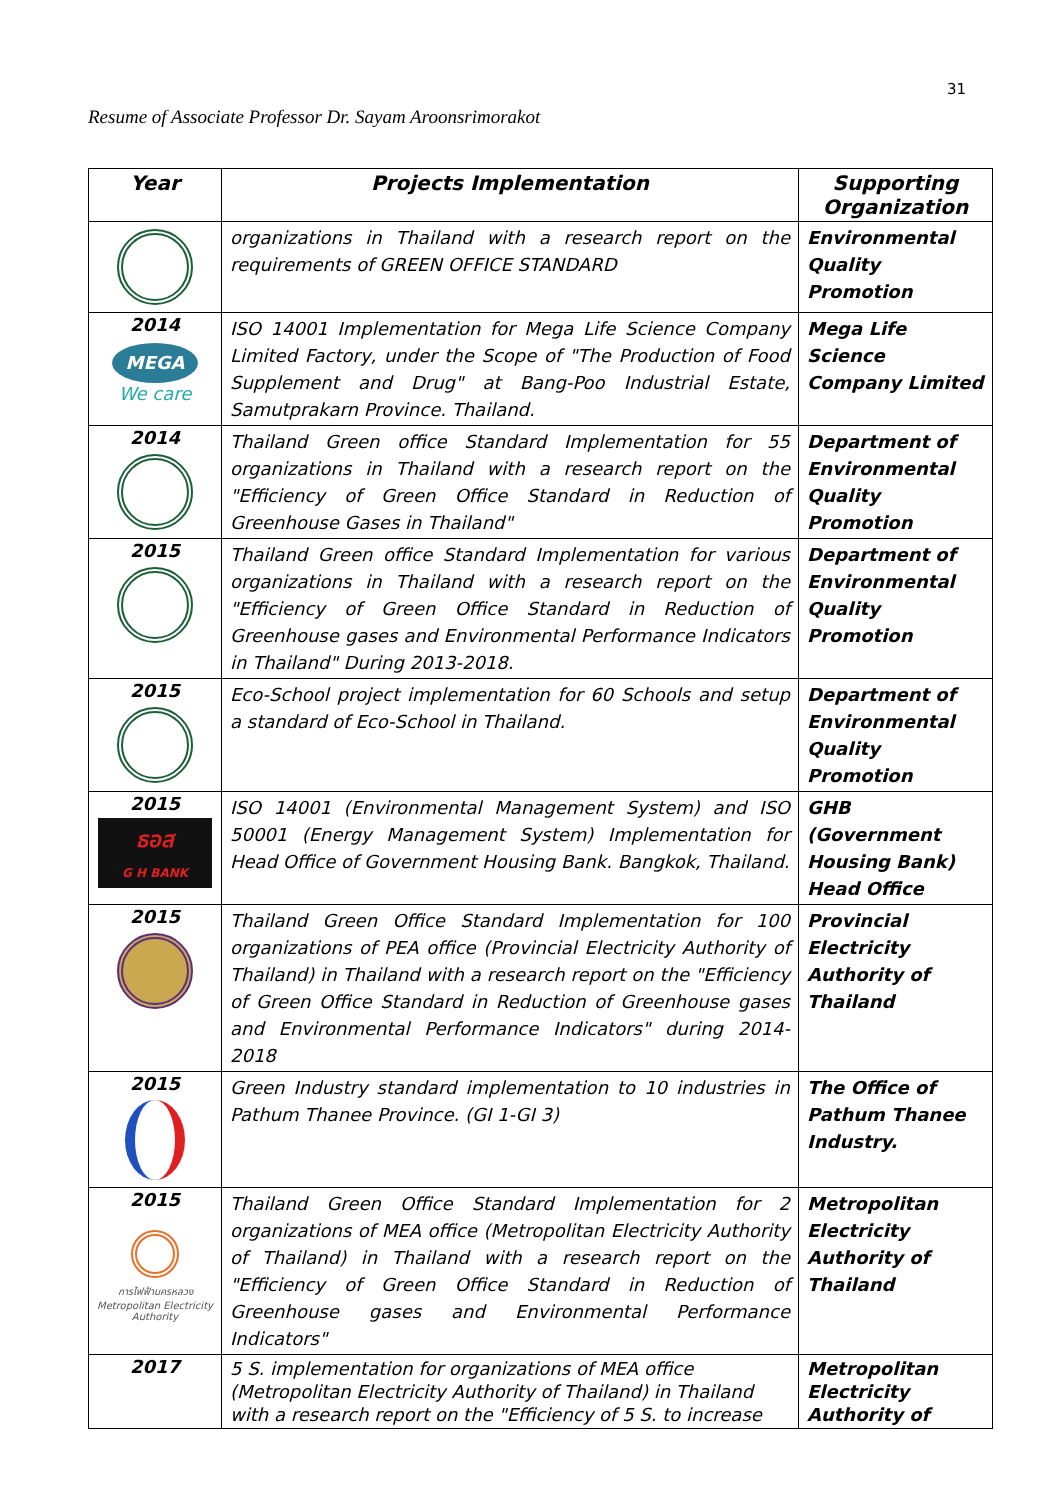31
Resume of Associate Professor Dr. Sayam Aroonsrimorakot
| Year | Projects Implementation | Supporting Organization |
| --- | --- | --- |
| | organizations in Thailand with a research report on the requirements of GREEN OFFICE STANDARD | Environmental Quality Promotion |
| 2014 MEGA We care | ISO 14001 Implementation for Mega Life Science Company Limited Factory, under the Scope of "The Production of Food Supplement and Drug" at Bang-Poo Industrial Estate, Samutprakarn Province. Thailand. | Mega Life Science Company Limited |
| 2014 | Thailand Green office Standard Implementation for 55 organizations in Thailand with a research report on the "Efficiency of Green Office Standard in Reduction of Greenhouse Gases in Thailand" | Department of Environmental Quality Promotion |
| 2015 | Thailand Green office Standard Implementation for various organizations in Thailand with a research report on the "Efficiency of Green Office Standard in Reduction of Greenhouse gases and Environmental Performance Indicators in Thailand" During 2013-2018. | Department of Environmental Quality Promotion |
| 2015 | Eco-School project implementation for 60 Schools and setup a standard of Eco-School in Thailand. | Department of Environmental Quality Promotion |
| 2015 ธอส G H BANK | ISO 14001 (Environmental Management System) and ISO 50001 (Energy Management System) Implementation for Head Office of Government Housing Bank. Bangkok, Thailand. | GHB (Government Housing Bank) Head Office |
| 2015 | Thailand Green Office Standard Implementation for 100 organizations of PEA office (Provincial Electricity Authority of Thailand) in Thailand with a research report on the "Efficiency of Green Office Standard in Reduction of Greenhouse gases and Environmental Performance Indicators" during 2014-2018 | Provincial Electricity Authority of Thailand |
| 2015 | Green Industry standard implementation to 10 industries in Pathum Thanee Province. (GI 1-GI 3) | The Office of Pathum Thanee Industry. |
| 2015 การไฟฟ้านครหลวง Metropolitan Electricity Authority | Thailand Green Office Standard Implementation for 2 organizations of MEA office (Metropolitan Electricity Authority of Thailand) in Thailand with a research report on the "Efficiency of Green Office Standard in Reduction of Greenhouse gases and Environmental Performance Indicators" | Metropolitan Electricity Authority of Thailand |
| 2017 | 5 S. implementation for organizations of MEA office (Metropolitan Electricity Authority of Thailand) in Thailand with a research report on the "Efficiency of 5 S. to increase | Metropolitan Electricity Authority of |